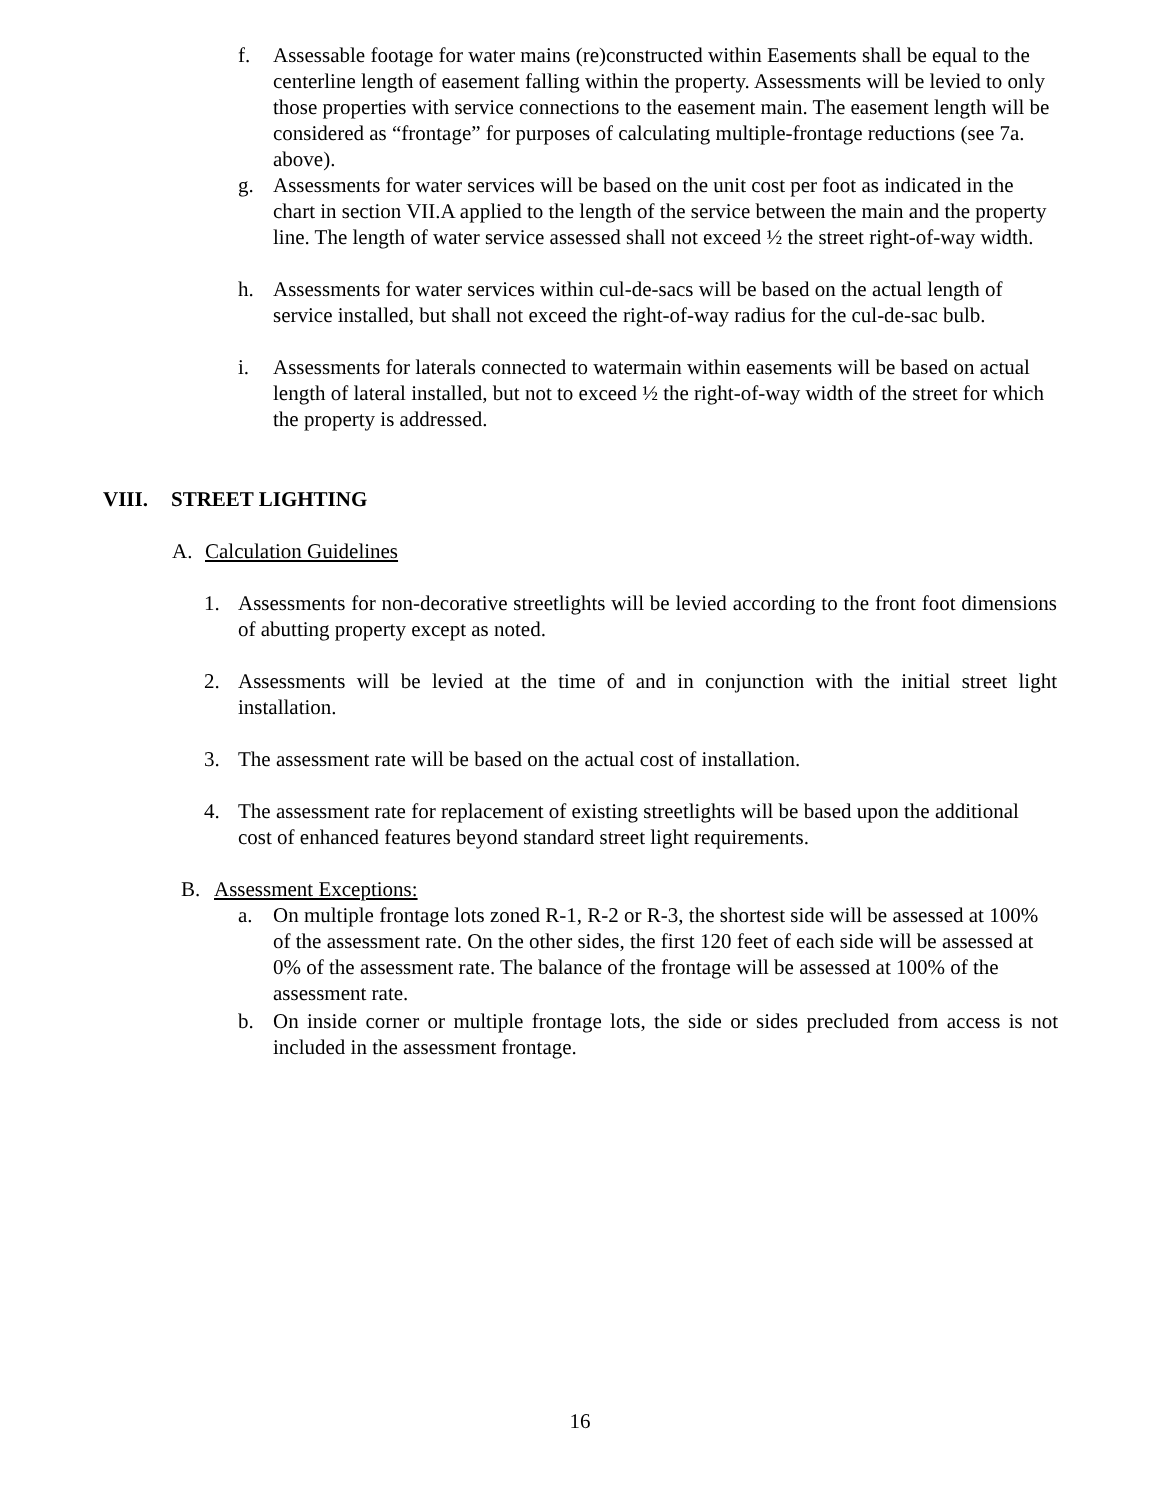f. Assessable footage for water mains (re)constructed within Easements shall be equal to the centerline length of easement falling within the property. Assessments will be levied to only those properties with service connections to the easement main. The easement length will be considered as “frontage” for purposes of calculating multiple-frontage reductions (see 7a. above).
g. Assessments for water services will be based on the unit cost per foot as indicated in the chart in section VII.A applied to the length of the service between the main and the property line. The length of water service assessed shall not exceed ½ the street right-of-way width.
h. Assessments for water services within cul-de-sacs will be based on the actual length of service installed, but shall not exceed the right-of-way radius for the cul-de-sac bulb.
i. Assessments for laterals connected to watermain within easements will be based on actual length of lateral installed, but not to exceed ½ the right-of-way width of the street for which the property is addressed.
VIII. STREET LIGHTING
A. Calculation Guidelines
1. Assessments for non-decorative streetlights will be levied according to the front foot dimensions of abutting property except as noted.
2. Assessments will be levied at the time of and in conjunction with the initial street light installation.
3. The assessment rate will be based on the actual cost of installation.
4. The assessment rate for replacement of existing streetlights will be based upon the additional cost of enhanced features beyond standard street light requirements.
B. Assessment Exceptions:
a. On multiple frontage lots zoned R-1, R-2 or R-3, the shortest side will be assessed at 100% of the assessment rate. On the other sides, the first 120 feet of each side will be assessed at 0% of the assessment rate. The balance of the frontage will be assessed at 100% of the assessment rate.
b. On inside corner or multiple frontage lots, the side or sides precluded from access is not included in the assessment frontage.
16